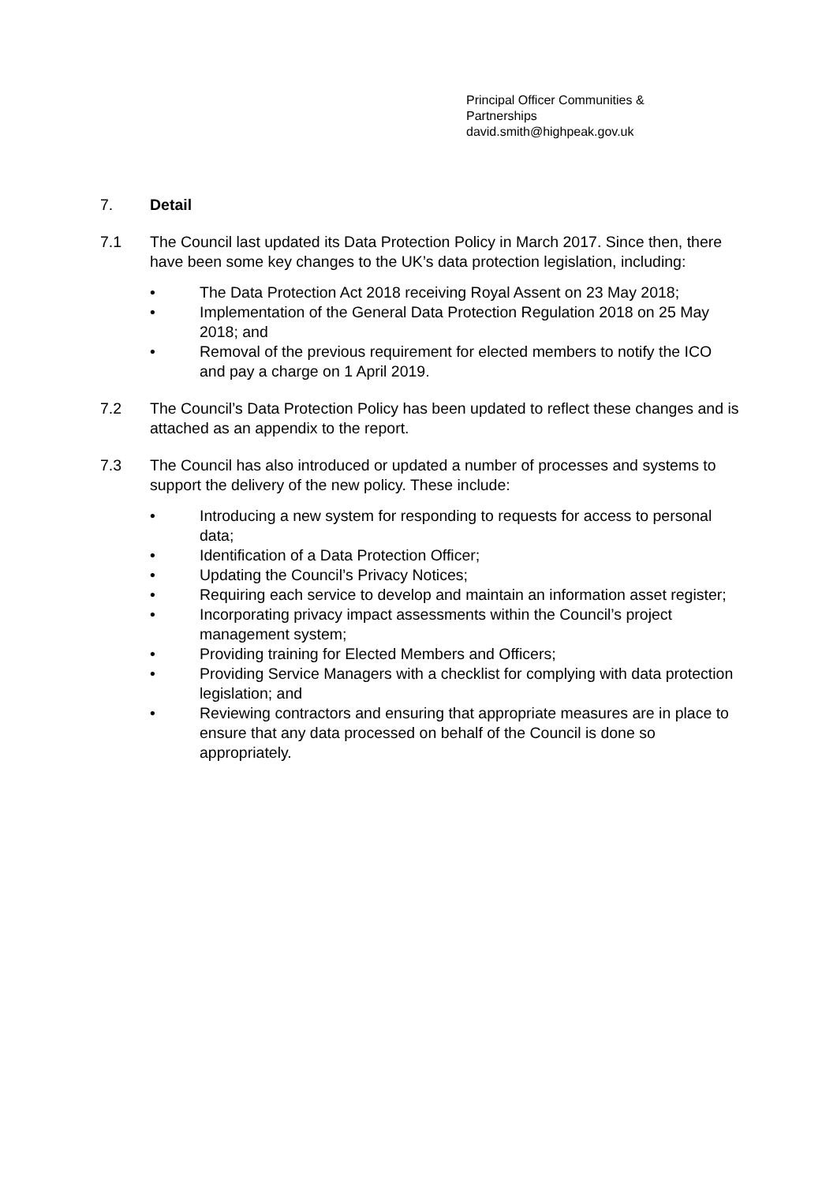Principal Officer Communities &
Partnerships
david.smith@highpeak.gov.uk
7. Detail
7.1 The Council last updated its Data Protection Policy in March 2017. Since then, there have been some key changes to the UK’s data protection legislation, including:
• The Data Protection Act 2018 receiving Royal Assent on 23 May 2018;
• Implementation of the General Data Protection Regulation 2018 on 25 May 2018; and
• Removal of the previous requirement for elected members to notify the ICO and pay a charge on 1 April 2019.
7.2 The Council’s Data Protection Policy has been updated to reflect these changes and is attached as an appendix to the report.
7.3 The Council has also introduced or updated a number of processes and systems to support the delivery of the new policy. These include:
• Introducing a new system for responding to requests for access to personal data;
• Identification of a Data Protection Officer;
• Updating the Council’s Privacy Notices;
• Requiring each service to develop and maintain an information asset register;
• Incorporating privacy impact assessments within the Council’s project management system;
• Providing training for Elected Members and Officers;
• Providing Service Managers with a checklist for complying with data protection legislation; and
• Reviewing contractors and ensuring that appropriate measures are in place to ensure that any data processed on behalf of the Council is done so appropriately.